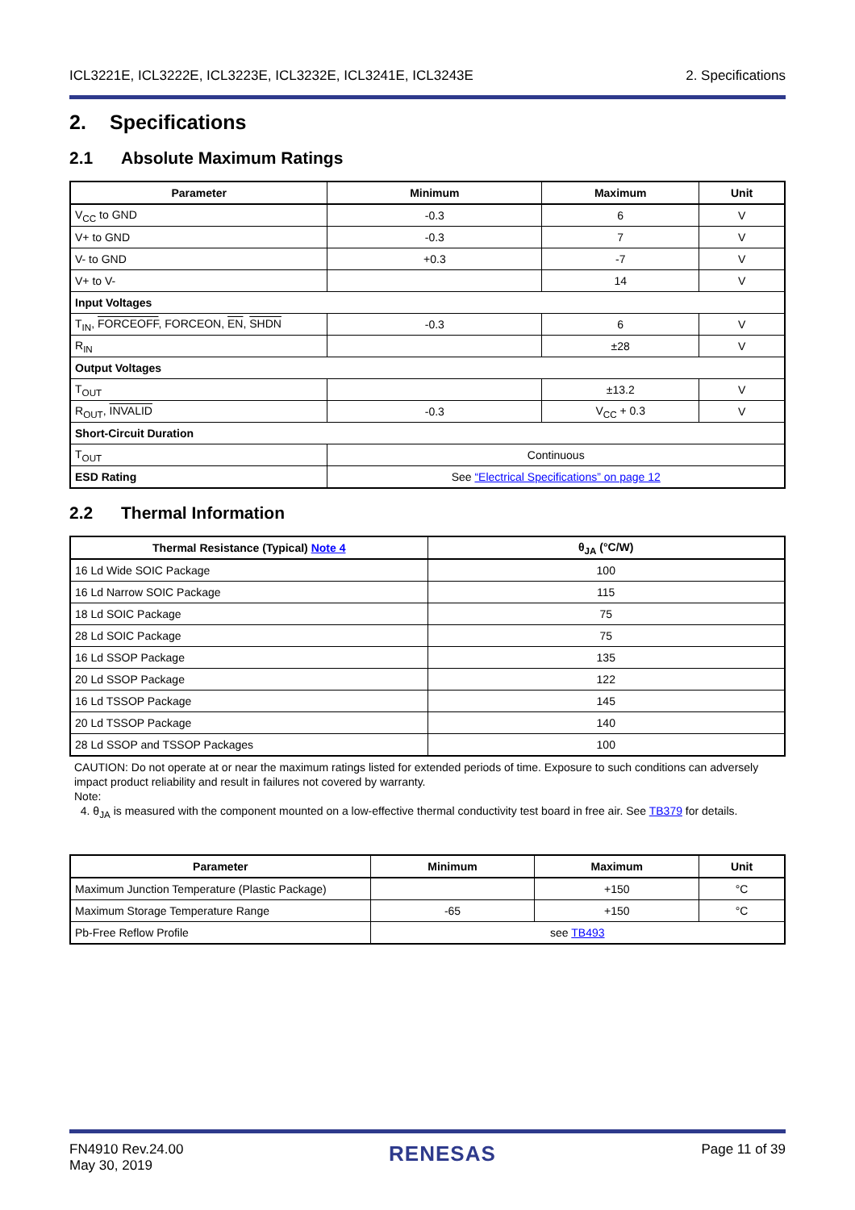ICL3221E, ICL3222E, ICL3223E, ICL3232E, ICL3241E, ICL3243E 2. Specifications
2. Specifications
2.1 Absolute Maximum Ratings
| Parameter | Minimum | Maximum | Unit |
| --- | --- | --- | --- |
| V<sub>CC</sub> to GND | -0.3 | 6 | V |
| V+ to GND | -0.3 | 7 | V |
| V- to GND | +0.3 | -7 | V |
| V+ to V- | | 14 | V |
| Input Voltages | | | |
| T<sub>IN</sub>, FORCEOFF , FORCEON, EN , SHDN | -0.3 | 6 | V |
| R<sub>IN</sub> | | ±28 | V |
| Output Voltages | | | |
| T<sub>OUT</sub> | | ±13.2 | V |
| R<sub>OUT</sub>, INVALID | -0.3 | V<sub>CC</sub> + 0.3 | V |
| Short-Circuit Duration | | | |
| T<sub>OUT</sub> | Continuous | | |
| ESD Rating | See “Electrical Specifications” on page 12 | | |
2.2 Thermal Information
| Thermal Resistance (Typical) Note 4 | θ<sub>JA</sub> (°C/W) |
| --- | --- |
| 16 Ld Wide SOIC Package | 100 |
| 16 Ld Narrow SOIC Package | 115 |
| 18 Ld SOIC Package | 75 |
| 28 Ld SOIC Package | 75 |
| 16 Ld SSOP Package | 135 |
| 20 Ld SSOP Package | 122 |
| 16 Ld TSSOP Package | 145 |
| 20 Ld TSSOP Package | 140 |
| 28 Ld SSOP and TSSOP Packages | 100 |
CAUTION: Do not operate at or near the maximum ratings listed for extended periods of time. Exposure to such conditions can adversely impact product reliability and result in failures not covered by warranty.
Note:
4. θ<sub>JA</sub> is measured with the component mounted on a low-effective thermal conductivity test board in free air. See TB379 for details.
| Parameter | Minimum | Maximum | Unit |
| --- | --- | --- | --- |
| Maximum Junction Temperature (Plastic Package) | | +150 | °C |
| Maximum Storage Temperature Range | -65 | +150 | °C |
| Pb-Free Reflow Profile | see TB493 | | |
FN4910 Rev.24.00
May 30, 2019 RENESAS Page 11 of 39